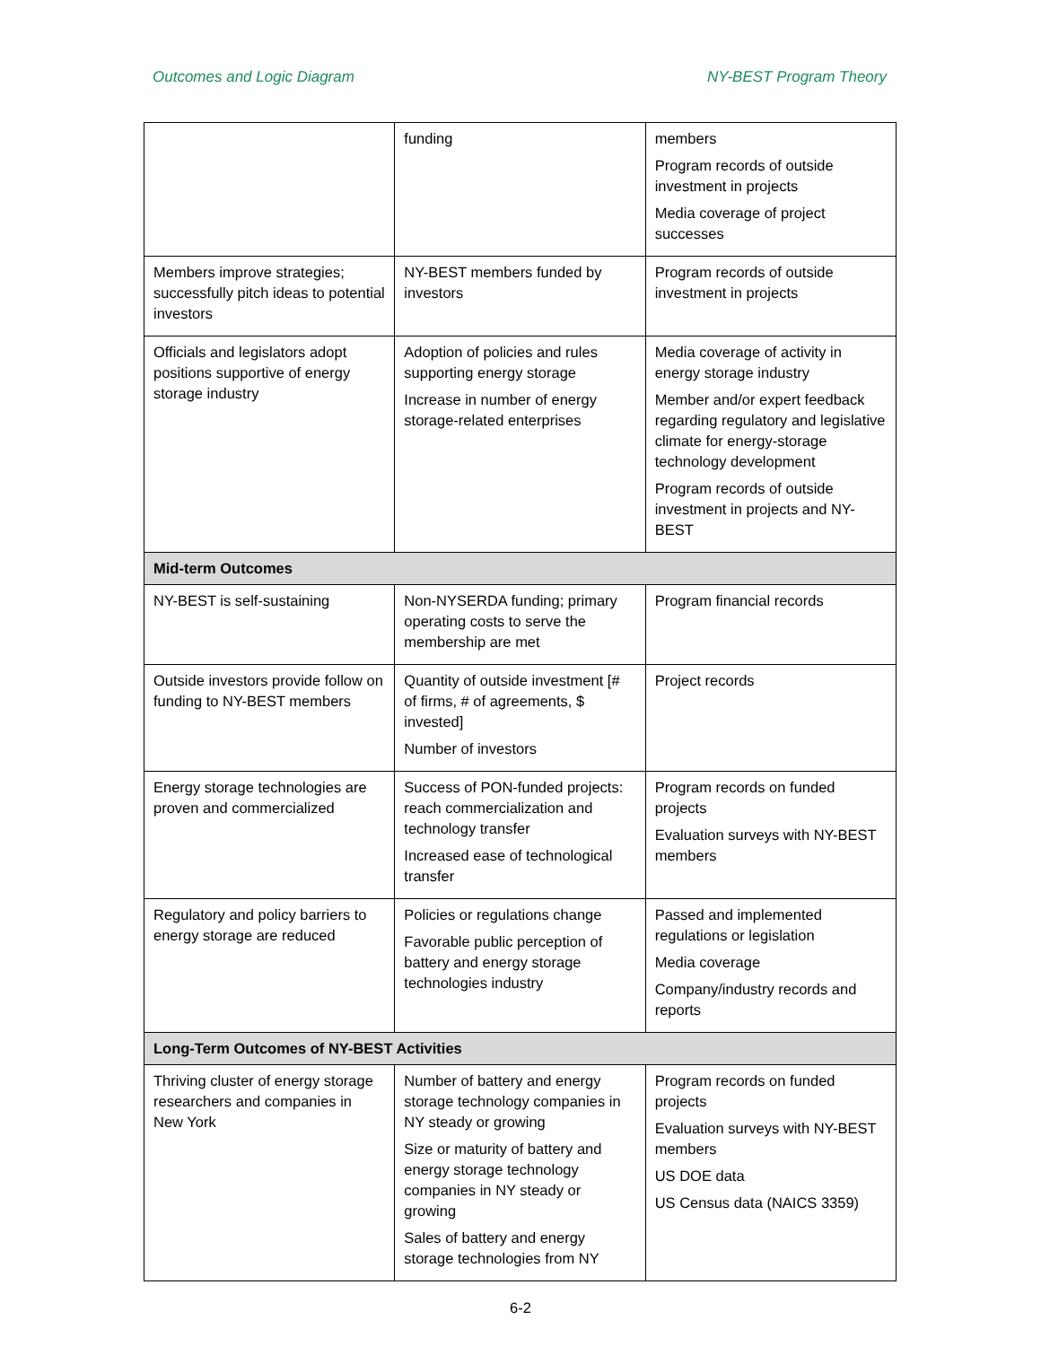Outcomes and Logic Diagram NY-BEST Program Theory
| | funding | members Program records of outside investment in projects Media coverage of project successes |
| Members improve strategies; successfully pitch ideas to potential investors | NY-BEST members funded by investors | Program records of outside investment in projects |
| Officials and legislators adopt positions supportive of energy storage industry | Adoption of policies and rules supporting energy storage Increase in number of energy storage-related enterprises | Media coverage of activity in energy storage industry Member and/or expert feedback regarding regulatory and legislative climate for energy-storage technology development Program records of outside investment in projects and NY-BEST |
| Mid-term Outcomes | | |
| NY-BEST is self-sustaining | Non-NYSERDA funding; primary operating costs to serve the membership are met | Program financial records |
| Outside investors provide follow on funding to NY-BEST members | Quantity of outside investment [# of firms, # of agreements, $ invested] Number of investors | Project records |
| Energy storage technologies are proven and commercialized | Success of PON-funded projects: reach commercialization and technology transfer Increased ease of technological transfer | Program records on funded projects Evaluation surveys with NY-BEST members |
| Regulatory and policy barriers to energy storage are reduced | Policies or regulations change Favorable public perception of battery and energy storage technologies industry | Passed and implemented regulations or legislation Media coverage Company/industry records and reports |
| Long-Term Outcomes of NY-BEST Activities | | |
| Thriving cluster of energy storage researchers and companies in New York | Number of battery and energy storage technology companies in NY steady or growing Size or maturity of battery and energy storage technology companies in NY steady or growing Sales of battery and energy storage technologies from NY | Program records on funded projects Evaluation surveys with NY-BEST members US DOE data US Census data (NAICS 3359) |
6-2